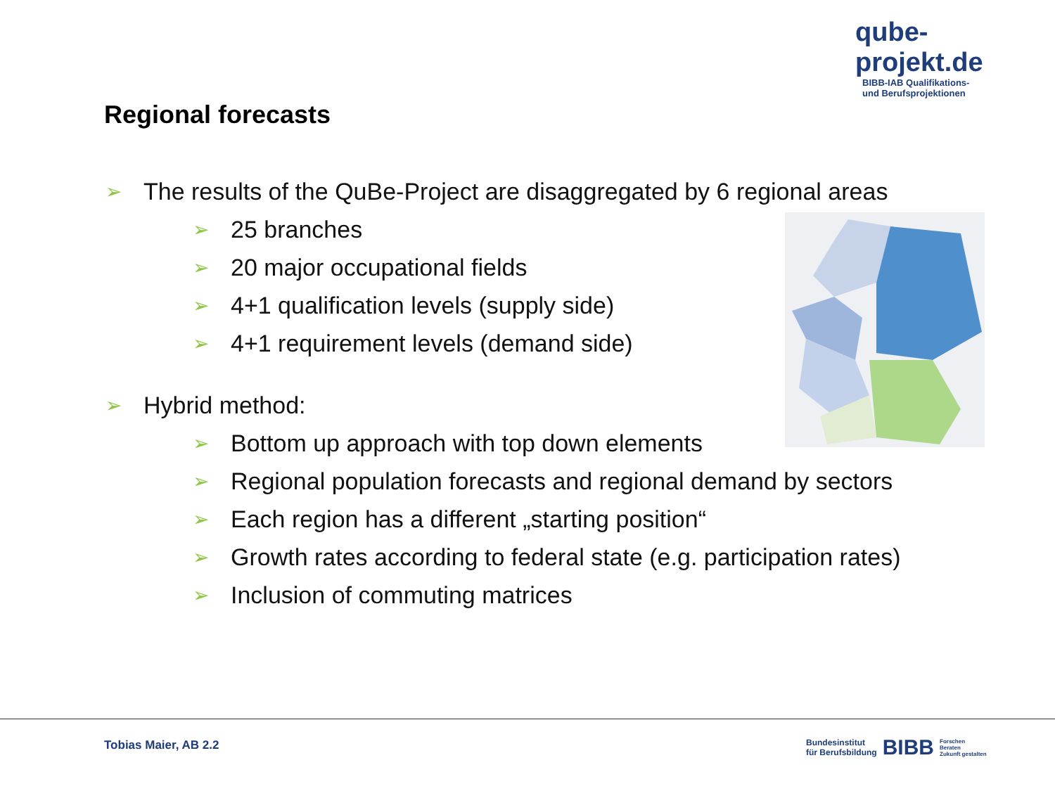qube-projekt.de
BIBB-IAB Qualifikations-
und Berufsprojektionen
Regional forecasts
➢ The results of the QuBe-Project are disaggregated by 6 regional areas
➢ 25 branches
➢ 20 major occupational fields
➢ 4+1 qualification levels (supply side)
➢ 4+1 requirement levels (demand side)
➢ Hybrid method:
➢ Bottom up approach with top down elements
➢ Regional population forecasts and regional demand by sectors
➢ Each region has a different „starting position“
➢ Growth rates according to federal state (e.g. participation rates)
➢ Inclusion of commuting matrices
Tobias Maier, AB 2.2
Bundesinstitut
für Berufsbildung BIBB Forschen
Beraten
Zukunft gestalten